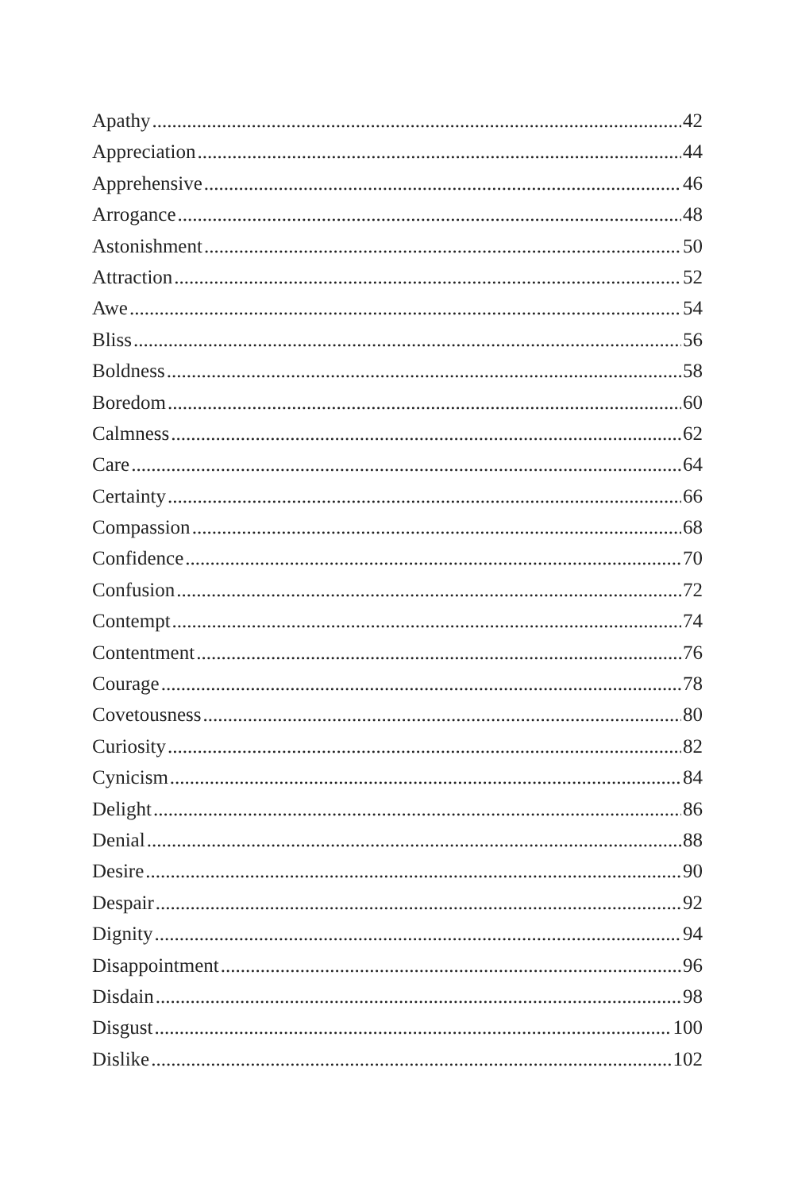Apathy 42
Appreciation 44
Apprehensive 46
Arrogance 48
Astonishment 50
Attraction 52
Awe 54
Bliss 56
Boldness 58
Boredom 60
Calmness 62
Care 64
Certainty 66
Compassion 68
Confidence 70
Confusion 72
Contempt 74
Contentment 76
Courage 78
Covetousness 80
Curiosity 82
Cynicism 84
Delight 86
Denial 88
Desire 90
Despair 92
Dignity 94
Disappointment 96
Disdain 98
Disgust 100
Dislike 102